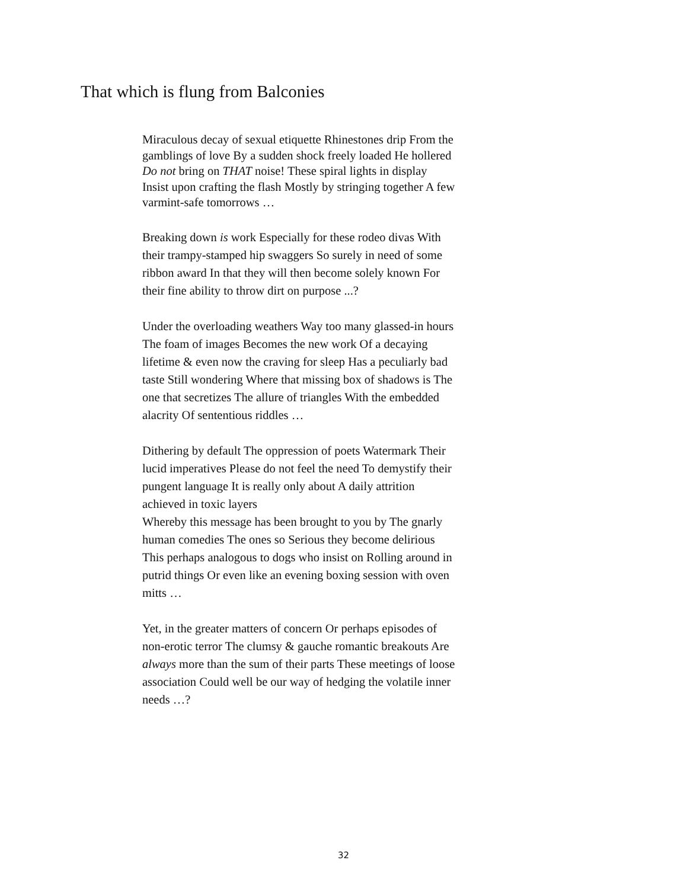That which is flung from Balconies
Miraculous decay of sexual etiquette Rhinestones drip From the gamblings of love By a sudden shock freely loaded He hollered Do not bring on THAT noise! These spiral lights in display Insist upon crafting the flash Mostly by stringing together A few varmint-safe tomorrows …
Breaking down is work Especially for these rodeo divas With their trampy-stamped hip swaggers So surely in need of some ribbon award In that they will then become solely known For their fine ability to throw dirt on purpose ...?
Under the overloading weathers Way too many glassed-in hours The foam of images Becomes the new work Of a decaying lifetime & even now the craving for sleep Has a peculiarly bad taste Still wondering Where that missing box of shadows is The one that secretizes The allure of triangles With the embedded alacrity Of sententious riddles …
Dithering by default The oppression of poets Watermark Their lucid imperatives Please do not feel the need To demystify their pungent language It is really only about A daily attrition achieved in toxic layers
Whereby this message has been brought to you by The gnarly human comedies The ones so Serious they become delirious This perhaps analogous to dogs who insist on Rolling around in putrid things Or even like an evening boxing session with oven mitts …
Yet, in the greater matters of concern Or perhaps episodes of non-erotic terror The clumsy & gauche romantic breakouts Are always more than the sum of their parts These meetings of loose association Could well be our way of hedging the volatile inner needs …?
32